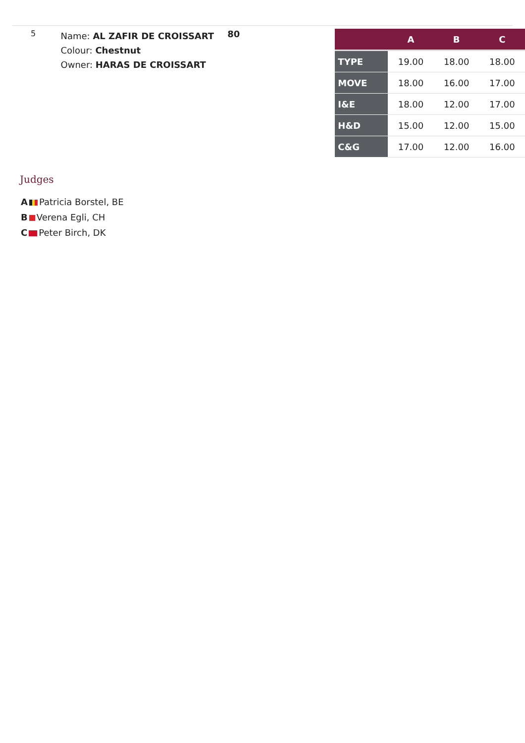5
Name: AL ZAFIR DE CROISSART
Colour: Chestnut
Owner: HARAS DE CROISSART
80
| | A | B | C |
| --- | --- | --- | --- |
| TYPE | 19.00 | 18.00 | 18.00 |
| MOVE | 18.00 | 16.00 | 17.00 |
| I&E | 18.00 | 12.00 | 17.00 |
| H&D | 15.00 | 12.00 | 15.00 |
| C&G | 17.00 | 12.00 | 16.00 |
Judges
A Patricia Borstel, BE
B Verena Egli, CH
C Peter Birch, DK